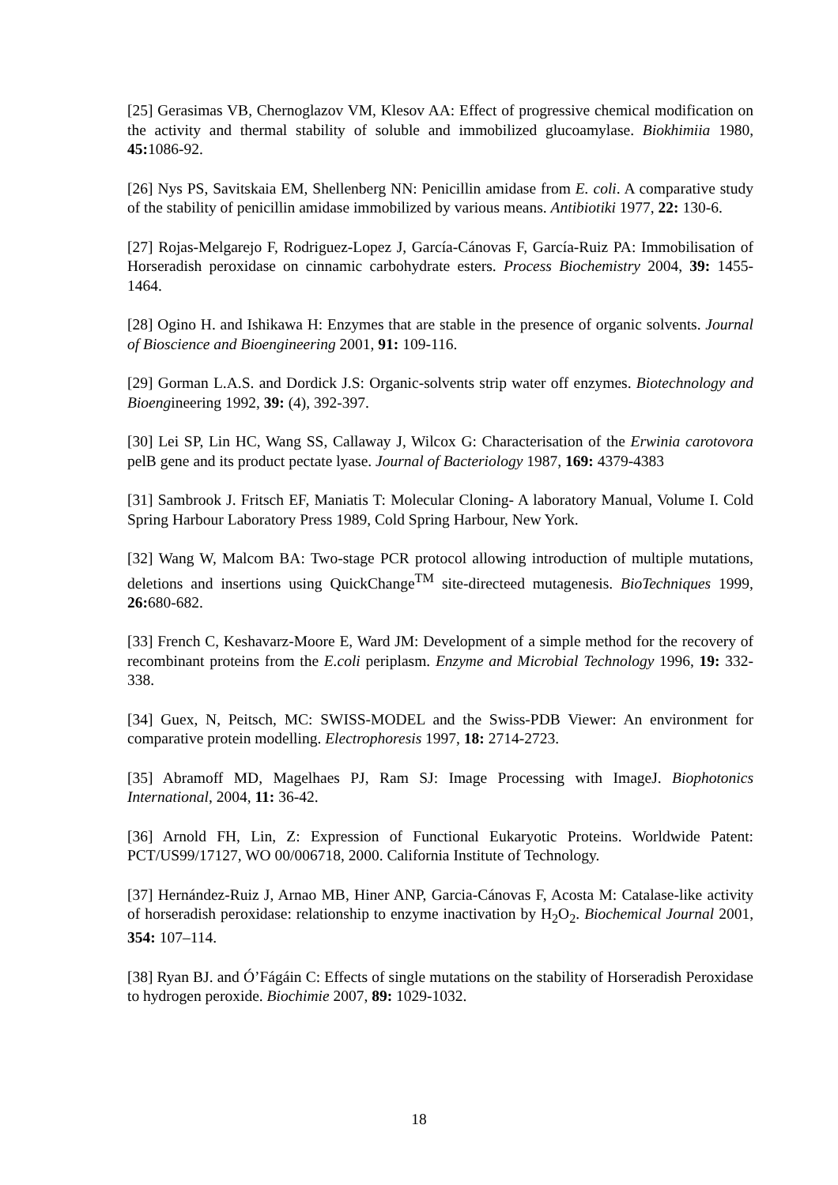[25] Gerasimas VB, Chernoglazov VM, Klesov AA: Effect of progressive chemical modification on the activity and thermal stability of soluble and immobilized glucoamylase. Biokhimiia 1980, 45: 1086-92.
[26] Nys PS, Savitskaia EM, Shellenberg NN: Penicillin amidase from E. coli. A comparative study of the stability of penicillin amidase immobilized by various means. Antibiotiki 1977, 22: 130-6.
[27] Rojas-Melgarejo F, Rodriguez-Lopez J, García-Cánovas F, García-Ruiz PA: Immobilisation of Horseradish peroxidase on cinnamic carbohydrate esters. Process Biochemistry 2004, 39: 1455-1464.
[28] Ogino H. and Ishikawa H: Enzymes that are stable in the presence of organic solvents. Journal of Bioscience and Bioengineering 2001, 91: 109-116.
[29] Gorman L.A.S. and Dordick J.S: Organic-solvents strip water off enzymes. Biotechnology and Bioengineering 1992, 39: (4), 392-397.
[30] Lei SP, Lin HC, Wang SS, Callaway J, Wilcox G: Characterisation of the Erwinia carotovora pelB gene and its product pectate lyase. Journal of Bacteriology 1987, 169: 4379-4383
[31] Sambrook J. Fritsch EF, Maniatis T: Molecular Cloning- A laboratory Manual, Volume I. Cold Spring Harbour Laboratory Press 1989, Cold Spring Harbour, New York.
[32] Wang W, Malcom BA: Two-stage PCR protocol allowing introduction of multiple mutations, deletions and insertions using QuickChange<sup>TM</sup> site-directeed mutagenesis. BioTechniques 1999, 26: 680-682.
[33] French C, Keshavarz-Moore E, Ward JM: Development of a simple method for the recovery of recombinant proteins from the E.coli periplasm. Enzyme and Microbial Technology 1996, 19: 332-338.
[34] Guex, N, Peitsch, MC: SWISS-MODEL and the Swiss-PDB Viewer: An environment for comparative protein modelling. Electrophoresis 1997, 18: 2714-2723.
[35] Abramoff MD, Magelhaes PJ, Ram SJ: Image Processing with ImageJ. Biophotonics International, 2004, 11: 36-42.
[36] Arnold FH, Lin, Z: Expression of Functional Eukaryotic Proteins. Worldwide Patent: PCT/US99/17127, WO 00/006718, 2000. California Institute of Technology.
[37] Hernández-Ruiz J, Arnao MB, Hiner ANP, Garcia-Cánovas F, Acosta M: Catalase-like activity of horseradish peroxidase: relationship to enzyme inactivation by H<sub>2</sub>O<sub>2</sub>. Biochemical Journal 2001, 354: 107–114.
[38] Ryan BJ. and Ó’Fágáin C: Effects of single mutations on the stability of Horseradish Peroxidase to hydrogen peroxide. Biochimie 2007, 89: 1029-1032.
18